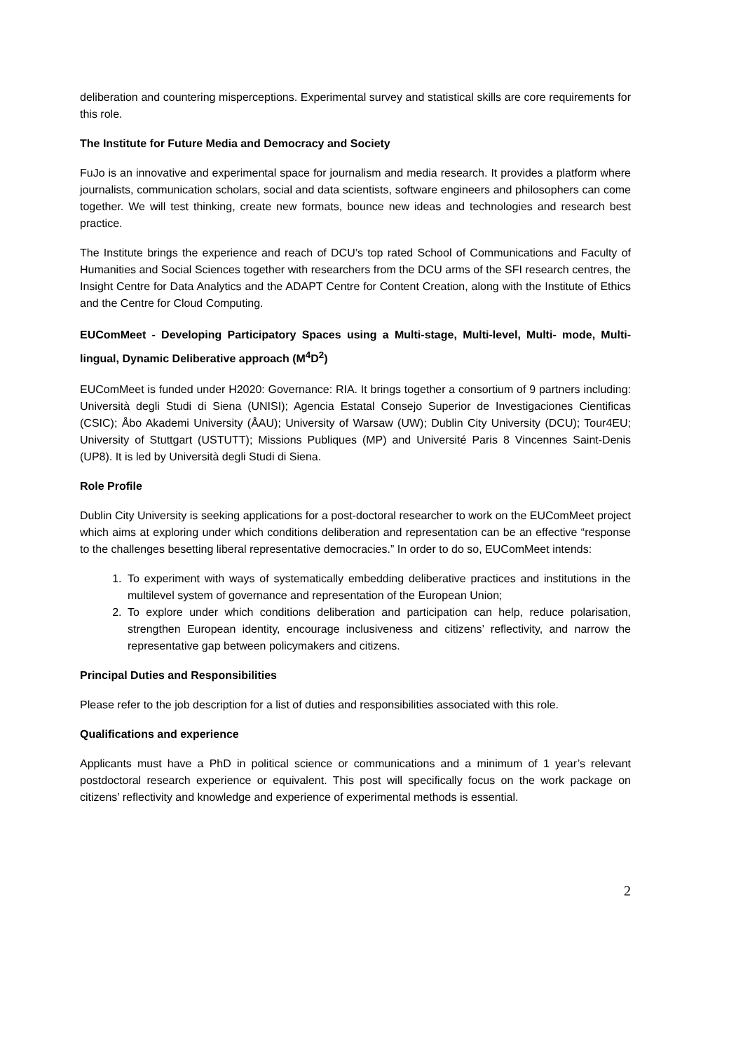deliberation and countering misperceptions. Experimental survey and statistical skills are core requirements for this role.
The Institute for Future Media and Democracy and Society
FuJo is an innovative and experimental space for journalism and media research. It provides a platform where journalists, communication scholars, social and data scientists, software engineers and philosophers can come together. We will test thinking, create new formats, bounce new ideas and technologies and research best practice.
The Institute brings the experience and reach of DCU’s top rated School of Communications and Faculty of Humanities and Social Sciences together with researchers from the DCU arms of the SFI research centres, the Insight Centre for Data Analytics and the ADAPT Centre for Content Creation, along with the Institute of Ethics and the Centre for Cloud Computing.
EUComMeet - Developing Participatory Spaces using a Multi-stage, Multi-level, Multi- mode, Multi-lingual, Dynamic Deliberative approach (M<sup>4</sup>D<sup>2</sup>)
EUComMeet is funded under H2020: Governance: RIA. It brings together a consortium of 9 partners including: Università degli Studi di Siena (UNISI); Agencia Estatal Consejo Superior de Investigaciones Cientificas (CSIC); Åbo Akademi University (ÅAU); University of Warsaw (UW); Dublin City University (DCU); Tour4EU; University of Stuttgart (USTUTT); Missions Publiques (MP) and Université Paris 8 Vincennes Saint-Denis (UP8). It is led by Università degli Studi di Siena.
Role Profile
Dublin City University is seeking applications for a post-doctoral researcher to work on the EUComMeet project which aims at exploring under which conditions deliberation and representation can be an effective “response to the challenges besetting liberal representative democracies.” In order to do so, EUComMeet intends:
1. To experiment with ways of systematically embedding deliberative practices and institutions in the multilevel system of governance and representation of the European Union;
2. To explore under which conditions deliberation and participation can help, reduce polarisation, strengthen European identity, encourage inclusiveness and citizens’ reflectivity, and narrow the representative gap between policymakers and citizens.
Principal Duties and Responsibilities
Please refer to the job description for a list of duties and responsibilities associated with this role.
Qualifications and experience
Applicants must have a PhD in political science or communications and a minimum of 1 year’s relevant postdoctoral research experience or equivalent. This post will specifically focus on the work package on citizens’ reflectivity and knowledge and experience of experimental methods is essential.
2